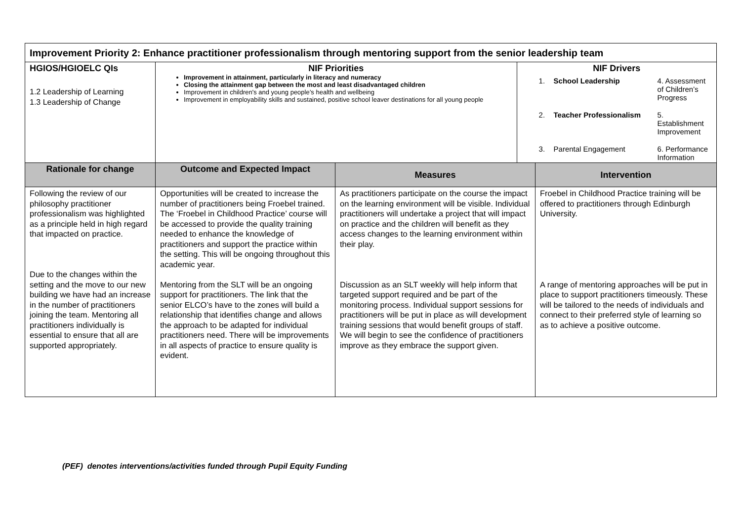| Improvement Priority 2: Enhance practitioner professionalism through mentoring support from the senior leadership team | | | | |
| HGIOS/HGIOELC QIs 1.2 Leadership of Learning 1.3 Leadership of Change | NIF Priorities Improvement in attainment, particularly in literacy and numeracy Closing the attainment gap between the most and least disadvantaged children Improvement in children's and young people’s health and wellbeing Improvement in employability skills and sustained, positive school leaver destinations for all young people | | NIF Drivers 1. School Leadership 4. Assessment of Children’s Progress 2. Teacher Professionalism 5. Establishment Improvement 3. Parental Engagement 6. Performance Information | |
| Rationale for change | Outcome and Expected Impact | Measures | | Intervention |
| Following the review of our philosophy practitioner professionalism was highlighted as a principle held in high regard that impacted on practice. Due to the changes within the setting and the move to our new building we have had an increase in the number of practitioners joining the team. Mentoring all practitioners individually is essential to ensure that all are supported appropriately. | Opportunities will be created to increase the number of practitioners being Froebel trained. The ‘Froebel in Childhood Practice’ course will be accessed to provide the quality training needed to enhance the knowledge of practitioners and support the practice within the setting. This will be ongoing throughout this academic year. Mentoring from the SLT will be an ongoing support for practitioners. The link that the senior ELCO’s have to the zones will build a relationship that identifies change and allows the approach to be adapted for individual practitioners need. There will be improvements in all aspects of practice to ensure quality is evident. | As practitioners participate on the course the impact on the learning environment will be visible. Individual practitioners will undertake a project that will impact on practice and the children will benefit as they access changes to the learning environment within their play. Discussion as an SLT weekly will help inform that targeted support required and be part of the monitoring process. Individual support sessions for practitioners will be put in place as will development training sessions that would benefit groups of staff. We will begin to see the confidence of practitioners improve as they embrace the support given. | | Froebel in Childhood Practice training will be offered to practitioners through Edinburgh University. A range of mentoring approaches will be put in place to support practitioners timeously. These will be tailored to the needs of individuals and connect to their preferred style of learning so as to achieve a positive outcome. |
(PEF) denotes interventions/activities funded through Pupil Equity Funding